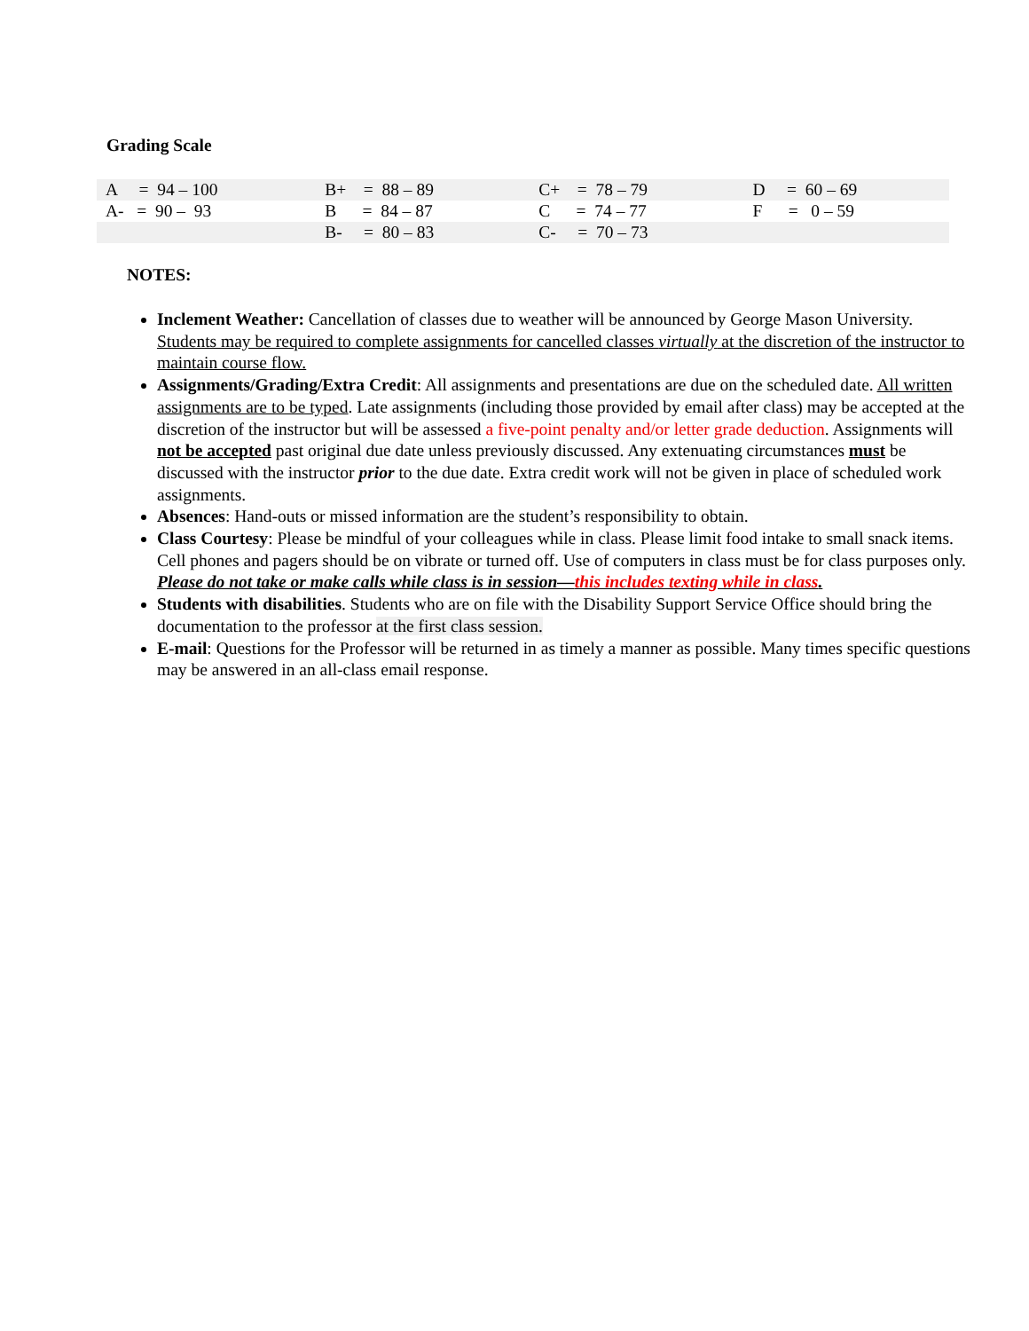Grading Scale
| A = 94 – 100 | B+ = 88 – 89 | C+ = 78 – 79 | D = 60 – 69 |
| A- = 90 – 93 | B = 84 – 87 | C = 74 – 77 | F = 0 – 59 |
| | B- = 80 – 83 | C- = 70 – 73 | |
NOTES:
Inclement Weather: Cancellation of classes due to weather will be announced by George Mason University. Students may be required to complete assignments for cancelled classes virtually at the discretion of the instructor to maintain course flow.
Assignments/Grading/Extra Credit: All assignments and presentations are due on the scheduled date. All written assignments are to be typed. Late assignments (including those provided by email after class) may be accepted at the discretion of the instructor but will be assessed a five-point penalty and/or letter grade deduction. Assignments will not be accepted past original due date unless previously discussed. Any extenuating circumstances must be discussed with the instructor prior to the due date. Extra credit work will not be given in place of scheduled work assignments.
Absences: Hand-outs or missed information are the student’s responsibility to obtain.
Class Courtesy: Please be mindful of your colleagues while in class. Please limit food intake to small snack items. Cell phones and pagers should be on vibrate or turned off. Use of computers in class must be for class purposes only. Please do not take or make calls while class is in session—this includes texting while in class.
Students with disabilities. Students who are on file with the Disability Support Service Office should bring the documentation to the professor at the first class session.
E-mail: Questions for the Professor will be returned in as timely a manner as possible. Many times specific questions may be answered in an all-class email response.